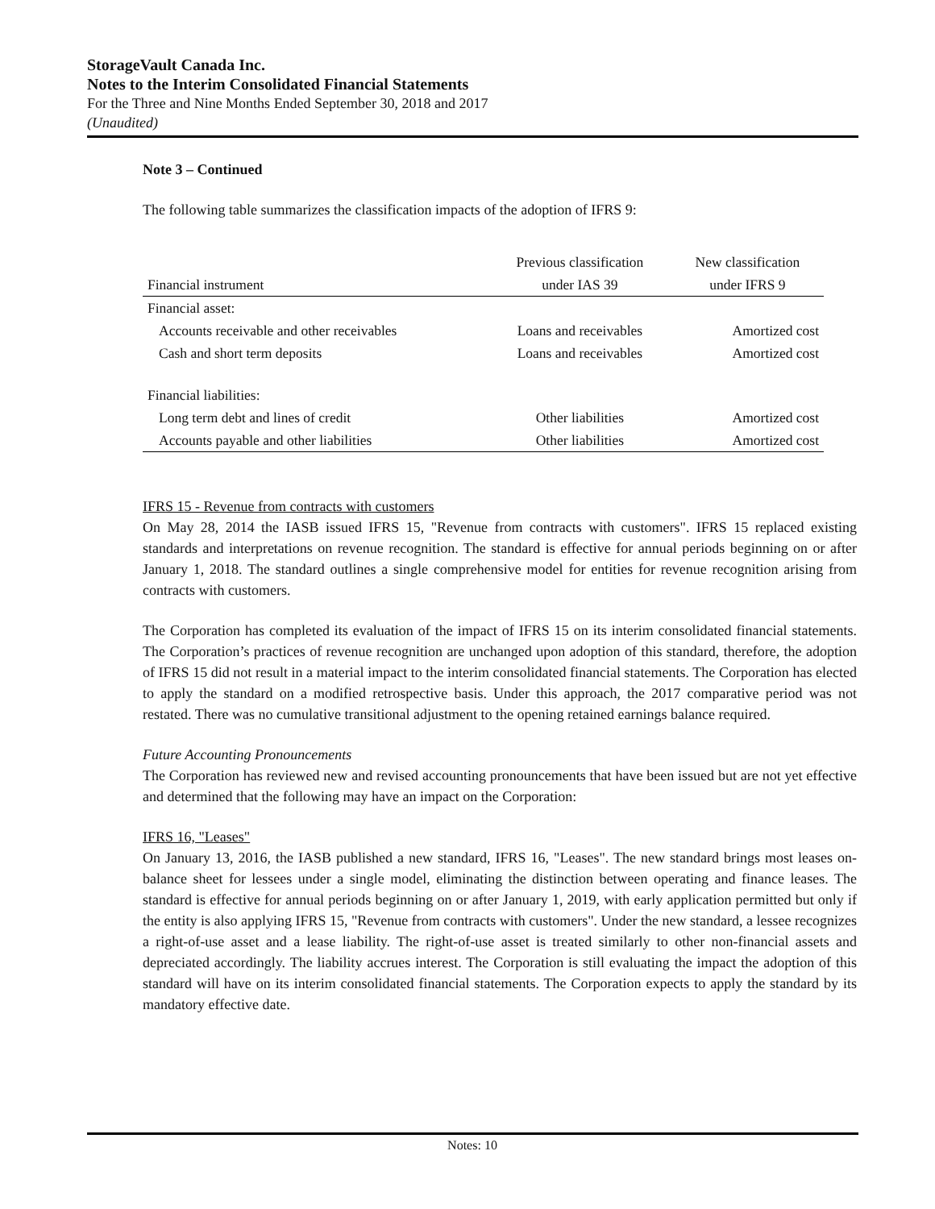StorageVault Canada Inc.
Notes to the Interim Consolidated Financial Statements
For the Three and Nine Months Ended September 30, 2018 and 2017
(Unaudited)
Note 3 – Continued
The following table summarizes the classification impacts of the adoption of IFRS 9:
| | Previous classification | New classification |
| --- | --- | --- |
| Financial instrument | under IAS 39 | under IFRS 9 |
| Financial asset: | | |
| Accounts receivable and other receivables | Loans and receivables | Amortized cost |
| Cash and short term deposits | Loans and receivables | Amortized cost |
| Financial liabilities: | | |
| Long term debt and lines of credit | Other liabilities | Amortized cost |
| Accounts payable and other liabilities | Other liabilities | Amortized cost |
IFRS 15 - Revenue from contracts with customers
On May 28, 2014 the IASB issued IFRS 15, "Revenue from contracts with customers". IFRS 15 replaced existing standards and interpretations on revenue recognition. The standard is effective for annual periods beginning on or after January 1, 2018. The standard outlines a single comprehensive model for entities for revenue recognition arising from contracts with customers.
The Corporation has completed its evaluation of the impact of IFRS 15 on its interim consolidated financial statements. The Corporation’s practices of revenue recognition are unchanged upon adoption of this standard, therefore, the adoption of IFRS 15 did not result in a material impact to the interim consolidated financial statements. The Corporation has elected to apply the standard on a modified retrospective basis. Under this approach, the 2017 comparative period was not restated. There was no cumulative transitional adjustment to the opening retained earnings balance required.
Future Accounting Pronouncements
The Corporation has reviewed new and revised accounting pronouncements that have been issued but are not yet effective and determined that the following may have an impact on the Corporation:
IFRS 16, "Leases"
On January 13, 2016, the IASB published a new standard, IFRS 16, "Leases". The new standard brings most leases on-balance sheet for lessees under a single model, eliminating the distinction between operating and finance leases. The standard is effective for annual periods beginning on or after January 1, 2019, with early application permitted but only if the entity is also applying IFRS 15, "Revenue from contracts with customers". Under the new standard, a lessee recognizes a right-of-use asset and a lease liability. The right-of-use asset is treated similarly to other non-financial assets and depreciated accordingly. The liability accrues interest. The Corporation is still evaluating the impact the adoption of this standard will have on its interim consolidated financial statements. The Corporation expects to apply the standard by its mandatory effective date.
Notes: 10